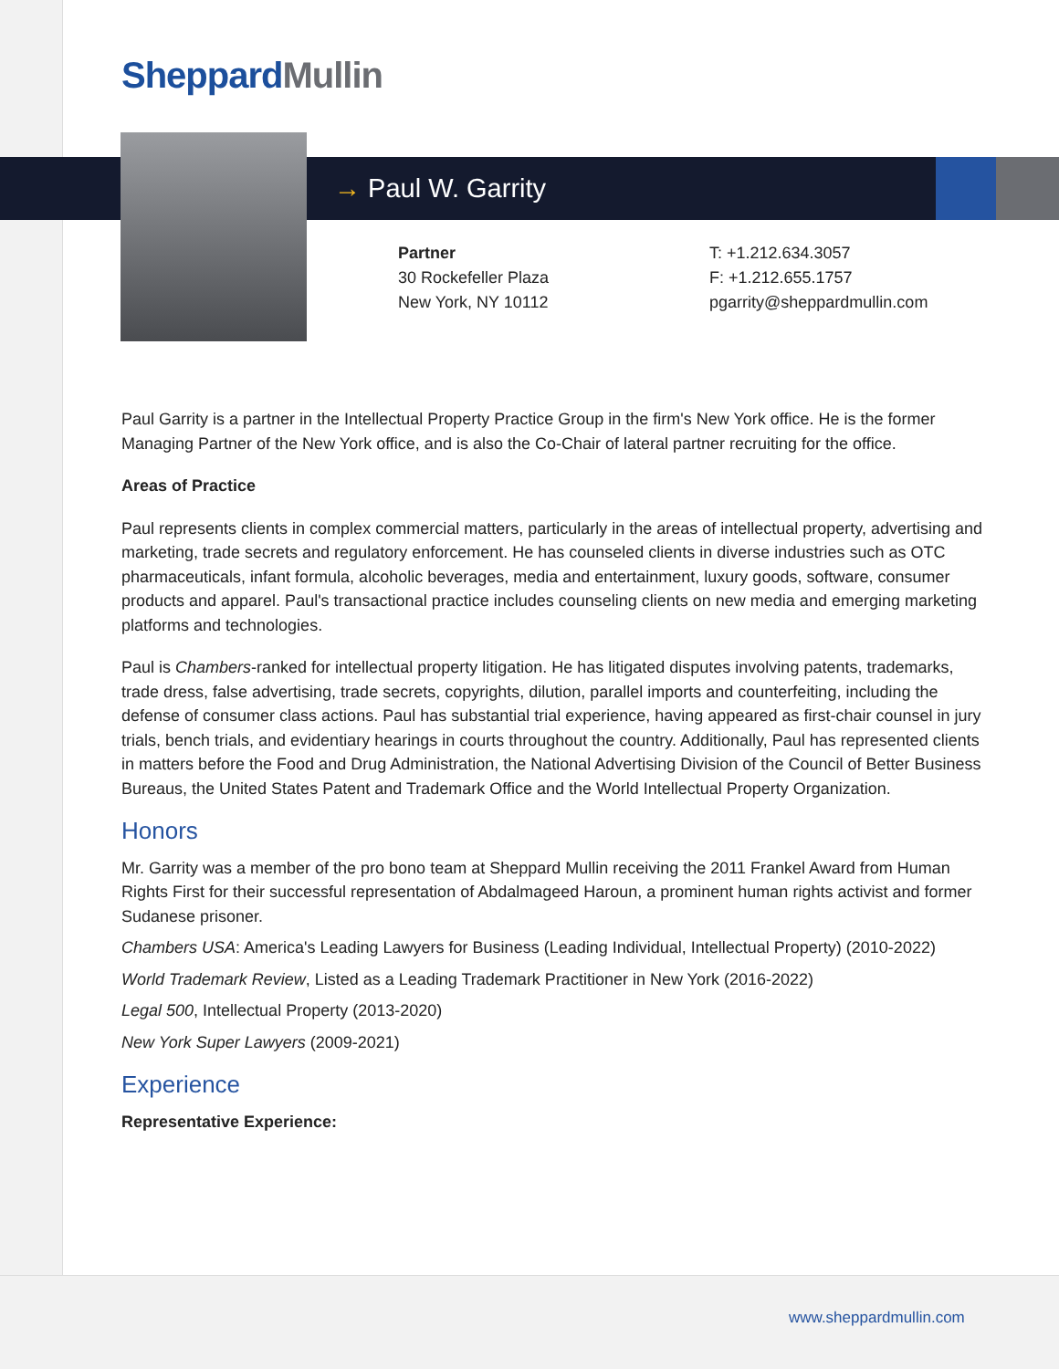Sheppard Mullin
→ Paul W. Garrity
Partner
30 Rockefeller Plaza
New York, NY 10112
T: +1.212.634.3057
F: +1.212.655.1757
pgarrity@sheppardmullin.com
Paul Garrity is a partner in the Intellectual Property Practice Group in the firm's New York office. He is the former Managing Partner of the New York office, and is also the Co-Chair of lateral partner recruiting for the office.
Areas of Practice
Paul represents clients in complex commercial matters, particularly in the areas of intellectual property, advertising and marketing, trade secrets and regulatory enforcement. He has counseled clients in diverse industries such as OTC pharmaceuticals, infant formula, alcoholic beverages, media and entertainment, luxury goods, software, consumer products and apparel. Paul's transactional practice includes counseling clients on new media and emerging marketing platforms and technologies.
Paul is Chambers-ranked for intellectual property litigation. He has litigated disputes involving patents, trademarks, trade dress, false advertising, trade secrets, copyrights, dilution, parallel imports and counterfeiting, including the defense of consumer class actions. Paul has substantial trial experience, having appeared as first-chair counsel in jury trials, bench trials, and evidentiary hearings in courts throughout the country. Additionally, Paul has represented clients in matters before the Food and Drug Administration, the National Advertising Division of the Council of Better Business Bureaus, the United States Patent and Trademark Office and the World Intellectual Property Organization.
Honors
Mr. Garrity was a member of the pro bono team at Sheppard Mullin receiving the 2011 Frankel Award from Human Rights First for their successful representation of Abdalmageed Haroun, a prominent human rights activist and former Sudanese prisoner.
Chambers USA: America's Leading Lawyers for Business (Leading Individual, Intellectual Property) (2010-2022)
World Trademark Review, Listed as a Leading Trademark Practitioner in New York (2016-2022)
Legal 500, Intellectual Property (2013-2020)
New York Super Lawyers (2009-2021)
Experience
Representative Experience:
www.sheppardmullin.com